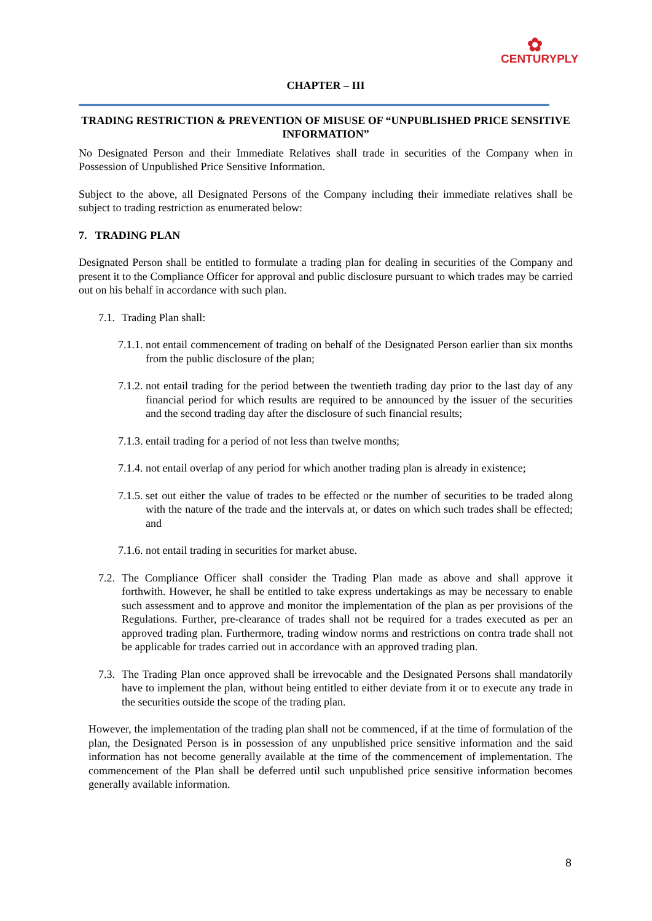✿
CENTURYPLY
CHAPTER – III
TRADING RESTRICTION & PREVENTION OF MISUSE OF “UNPUBLISHED PRICE SENSITIVE INFORMATION”
No Designated Person and their Immediate Relatives shall trade in securities of the Company when in Possession of Unpublished Price Sensitive Information.
Subject to the above, all Designated Persons of the Company including their immediate relatives shall be subject to trading restriction as enumerated below:
7. TRADING PLAN
Designated Person shall be entitled to formulate a trading plan for dealing in securities of the Company and present it to the Compliance Officer for approval and public disclosure pursuant to which trades may be carried out on his behalf in accordance with such plan.
7.1. Trading Plan shall:
7.1.1. not entail commencement of trading on behalf of the Designated Person earlier than six months from the public disclosure of the plan;
7.1.2. not entail trading for the period between the twentieth trading day prior to the last day of any financial period for which results are required to be announced by the issuer of the securities and the second trading day after the disclosure of such financial results;
7.1.3. entail trading for a period of not less than twelve months;
7.1.4. not entail overlap of any period for which another trading plan is already in existence;
7.1.5. set out either the value of trades to be effected or the number of securities to be traded along with the nature of the trade and the intervals at, or dates on which such trades shall be effected; and
7.1.6. not entail trading in securities for market abuse.
7.2. The Compliance Officer shall consider the Trading Plan made as above and shall approve it forthwith. However, he shall be entitled to take express undertakings as may be necessary to enable such assessment and to approve and monitor the implementation of the plan as per provisions of the Regulations. Further, pre-clearance of trades shall not be required for a trades executed as per an approved trading plan. Furthermore, trading window norms and restrictions on contra trade shall not be applicable for trades carried out in accordance with an approved trading plan.
7.3. The Trading Plan once approved shall be irrevocable and the Designated Persons shall mandatorily have to implement the plan, without being entitled to either deviate from it or to execute any trade in the securities outside the scope of the trading plan.
However, the implementation of the trading plan shall not be commenced, if at the time of formulation of the plan, the Designated Person is in possession of any unpublished price sensitive information and the said information has not become generally available at the time of the commencement of implementation. The commencement of the Plan shall be deferred until such unpublished price sensitive information becomes generally available information.
8